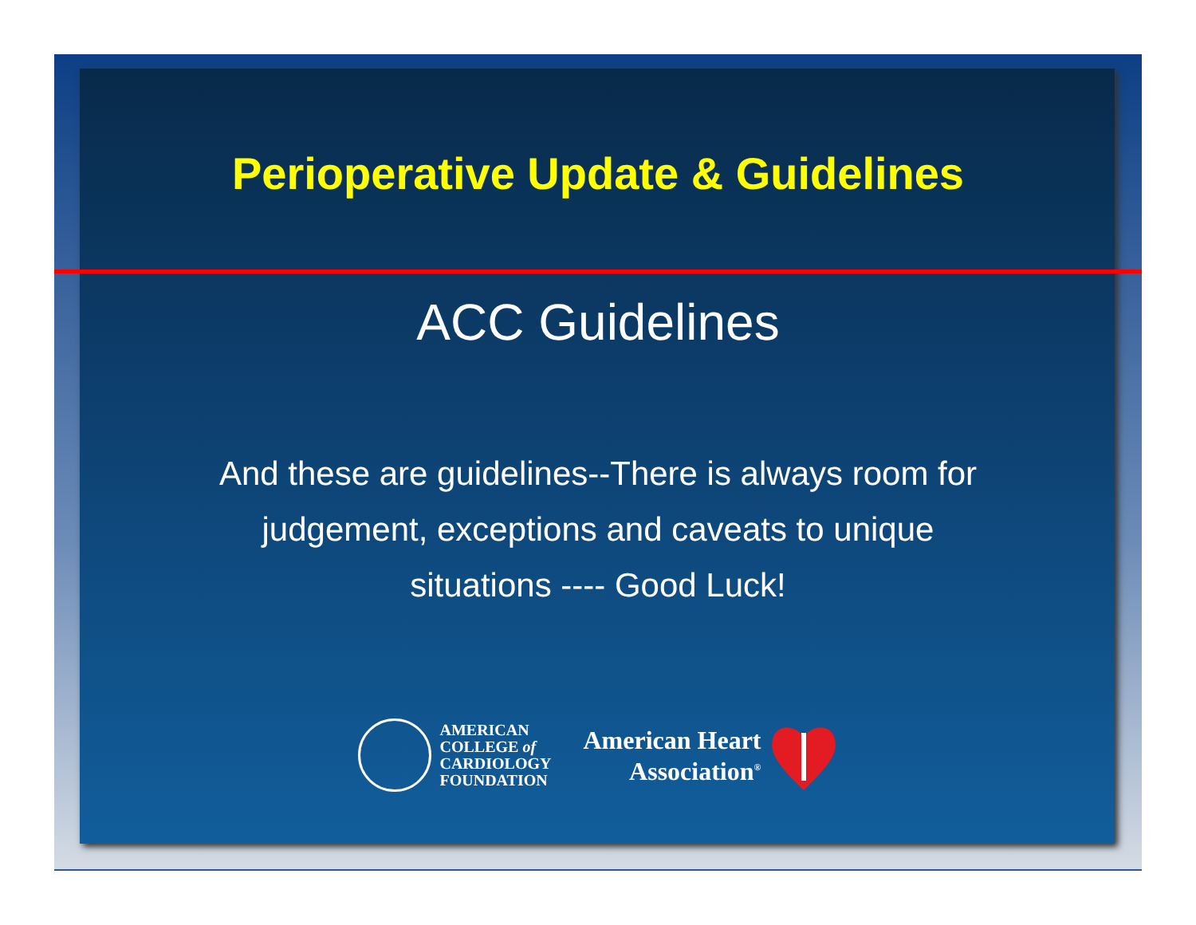Perioperative Update & Guidelines
ACC Guidelines
And these are guidelines--There is always room for judgement, exceptions and caveats to unique situations ---- Good Luck!
AMERICAN
COLLEGE of
CARDIOLOGY
FOUNDATION
American Heart
Association<sup>®</sup>